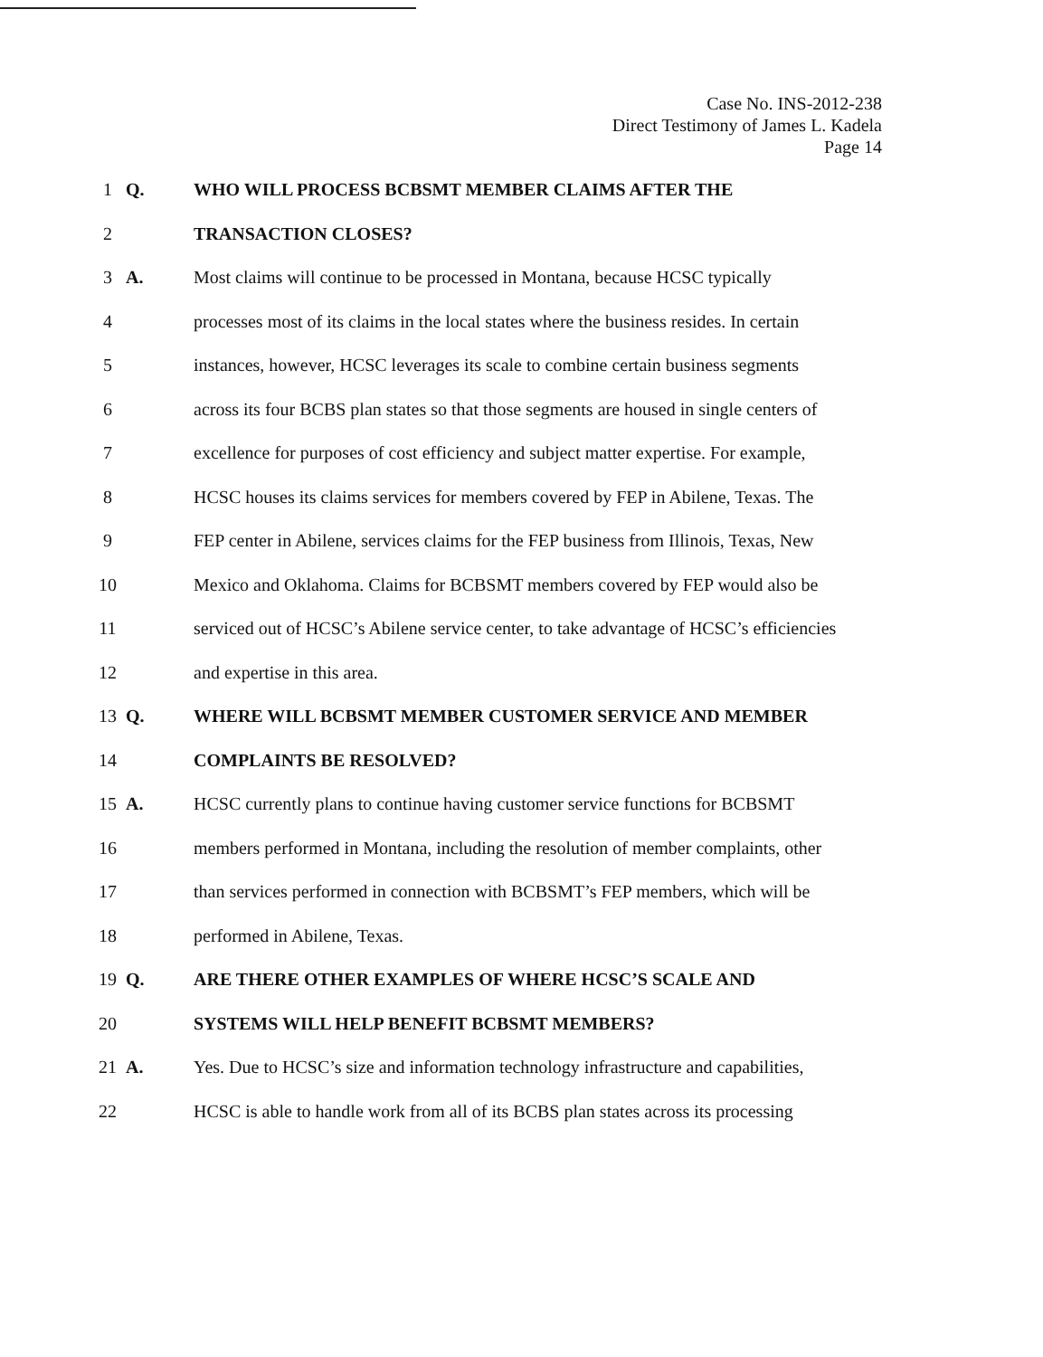Case No. INS-2012-238
Direct Testimony of James L. Kadela
Page 14
1 Q. WHO WILL PROCESS BCBSMT MEMBER CLAIMS AFTER THE
2 TRANSACTION CLOSES?
3 A. Most claims will continue to be processed in Montana, because HCSC typically
4 processes most of its claims in the local states where the business resides. In certain
5 instances, however, HCSC leverages its scale to combine certain business segments
6 across its four BCBS plan states so that those segments are housed in single centers of
7 excellence for purposes of cost efficiency and subject matter expertise. For example,
8 HCSC houses its claims services for members covered by FEP in Abilene, Texas. The
9 FEP center in Abilene, services claims for the FEP business from Illinois, Texas, New
10 Mexico and Oklahoma. Claims for BCBSMT members covered by FEP would also be
11 serviced out of HCSC’s Abilene service center, to take advantage of HCSC’s efficiencies
12 and expertise in this area.
13 Q. WHERE WILL BCBSMT MEMBER CUSTOMER SERVICE AND MEMBER
14 COMPLAINTS BE RESOLVED?
15 A. HCSC currently plans to continue having customer service functions for BCBSMT
16 members performed in Montana, including the resolution of member complaints, other
17 than services performed in connection with BCBSMT’s FEP members, which will be
18 performed in Abilene, Texas.
19 Q. ARE THERE OTHER EXAMPLES OF WHERE HCSC’S SCALE AND
20 SYSTEMS WILL HELP BENEFIT BCBSMT MEMBERS?
21 A. Yes. Due to HCSC’s size and information technology infrastructure and capabilities,
22 HCSC is able to handle work from all of its BCBS plan states across its processing